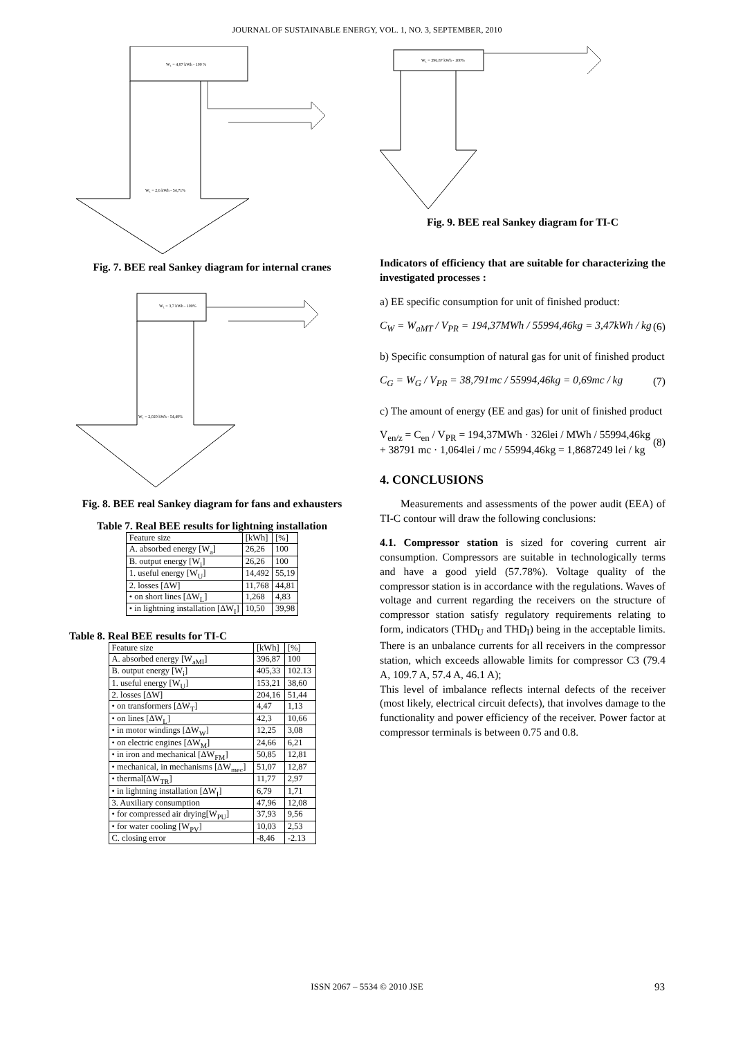JOURNAL OF SUSTAINABLE ENERGY, VOL. 1, NO. 3, SEPTEMBER, 2010
W₁ = 4,87 kWh - 100 %
W₁ = 2,6 kWh - 54,71%
Fig. 7. BEE real Sankey diagram for internal cranes
W₁ = 3,7 kWh - 100%
W₁ = 2,020 kWh - 54,49%
Fig. 8. BEE real Sankey diagram for fans and exhausters
Table 7. Real BEE results for lightning installation
| Feature size | [kWh] | [%] |
| A. absorbed energy [W<sub>a</sub>] | 26,26 | 100 |
| B. output energy [W<sub>i</sub>] | 26,26 | 100 |
| 1. useful energy [W<sub>U</sub>] | 14,492 | 55,19 |
| 2. losses [ΔW] | 11,768 | 44,81 |
| • on short lines [ΔW<sub>L</sub>] | 1,268 | 4,83 |
| • in lightning installation [ΔW<sub>I</sub>] | 10,50 | 39,98 |
Table 8. Real BEE results for TI-C
| Feature size | [kWh] | [%] |
| A. absorbed energy [W<sub>aMI</sub>] | 396,87 | 100 |
| B. output energy [W<sub>i</sub>] | 405,33 | 102.13 |
| 1. useful energy [W<sub>U</sub>] | 153,21 | 38,60 |
| 2. losses [ΔW] | 204,16 | 51,44 |
| • on transformers [ΔW<sub>T</sub>] | 4,47 | 1,13 |
| • on lines [ΔW<sub>L</sub>] | 42,3 | 10,66 |
| • in motor windings [ΔW<sub>W</sub>] | 12,25 | 3,08 |
| • on electric engines [ΔW<sub>M</sub>] | 24,66 | 6,21 |
| • in iron and mechanical [ΔW<sub>FM</sub>] | 50,85 | 12,81 |
| • mechanical, in mechanisms [ΔW<sub>mec</sub>] | 51,07 | 12,87 |
| • thermal[ΔW<sub>TR</sub>] | 11,77 | 2,97 |
| • in lightning installation [ΔW<sub>I</sub>] | 6,79 | 1,71 |
| 3. Auxiliary consumption | 47,96 | 12,08 |
| • for compressed air drying[W<sub>PU</sub>] | 37,93 | 9,56 |
| • for water cooling [W<sub>PV</sub>] | 10,03 | 2,53 |
| C. closing error | -8,46 | -2.13 |
W₁ = 396,87 kWh - 100%
Fig. 9. BEE real Sankey diagram for TI-C
Indicators of efficiency that are suitable for characterizing the investigated processes :
a) EE specific consumption for unit of finished product:
C<sub>W</sub> = W<sub>aMT</sub> / V<sub>PR</sub> = 194,37MWh / 55994,46kg = 3,47kWh / kg (6)
b) Specific consumption of natural gas for unit of finished product
C<sub>G</sub> = W<sub>G</sub> / V<sub>PR</sub> = 38,791mc / 55994,46kg = 0,69mc / kg (7)
c) The amount of energy (EE and gas) for unit of finished product
V<sub>en/z</sub> = C<sub>en</sub> / V<sub>PR</sub> = 194,37MWh · 326lei / MWh / 55994,46kg + 38791 mc · 1,064lei / mc / 55994,46kg = 1,8687249 lei / kg (8)
4. CONCLUSIONS
Measurements and assessments of the power audit (EEA) of TI-C contour will draw the following conclusions:
4.1. Compressor station is sized for covering current air consumption. Compressors are suitable in technologically terms and have a good yield (57.78%). Voltage quality of the compressor station is in accordance with the regulations. Waves of voltage and current regarding the receivers on the structure of compressor station satisfy regulatory requirements relating to form, indicators (THD<sub>U</sub> and THD<sub>I</sub>) being in the acceptable limits. There is an unbalance currents for all receivers in the compressor station, which exceeds allowable limits for compressor C3 (79.4 A, 109.7 A, 57.4 A, 46.1 A);
This level of imbalance reflects internal defects of the receiver (most likely, electrical circuit defects), that involves damage to the functionality and power efficiency of the receiver. Power factor at compressor terminals is between 0.75 and 0.8.
ISSN 2067 – 5534 © 2010 JSE 93